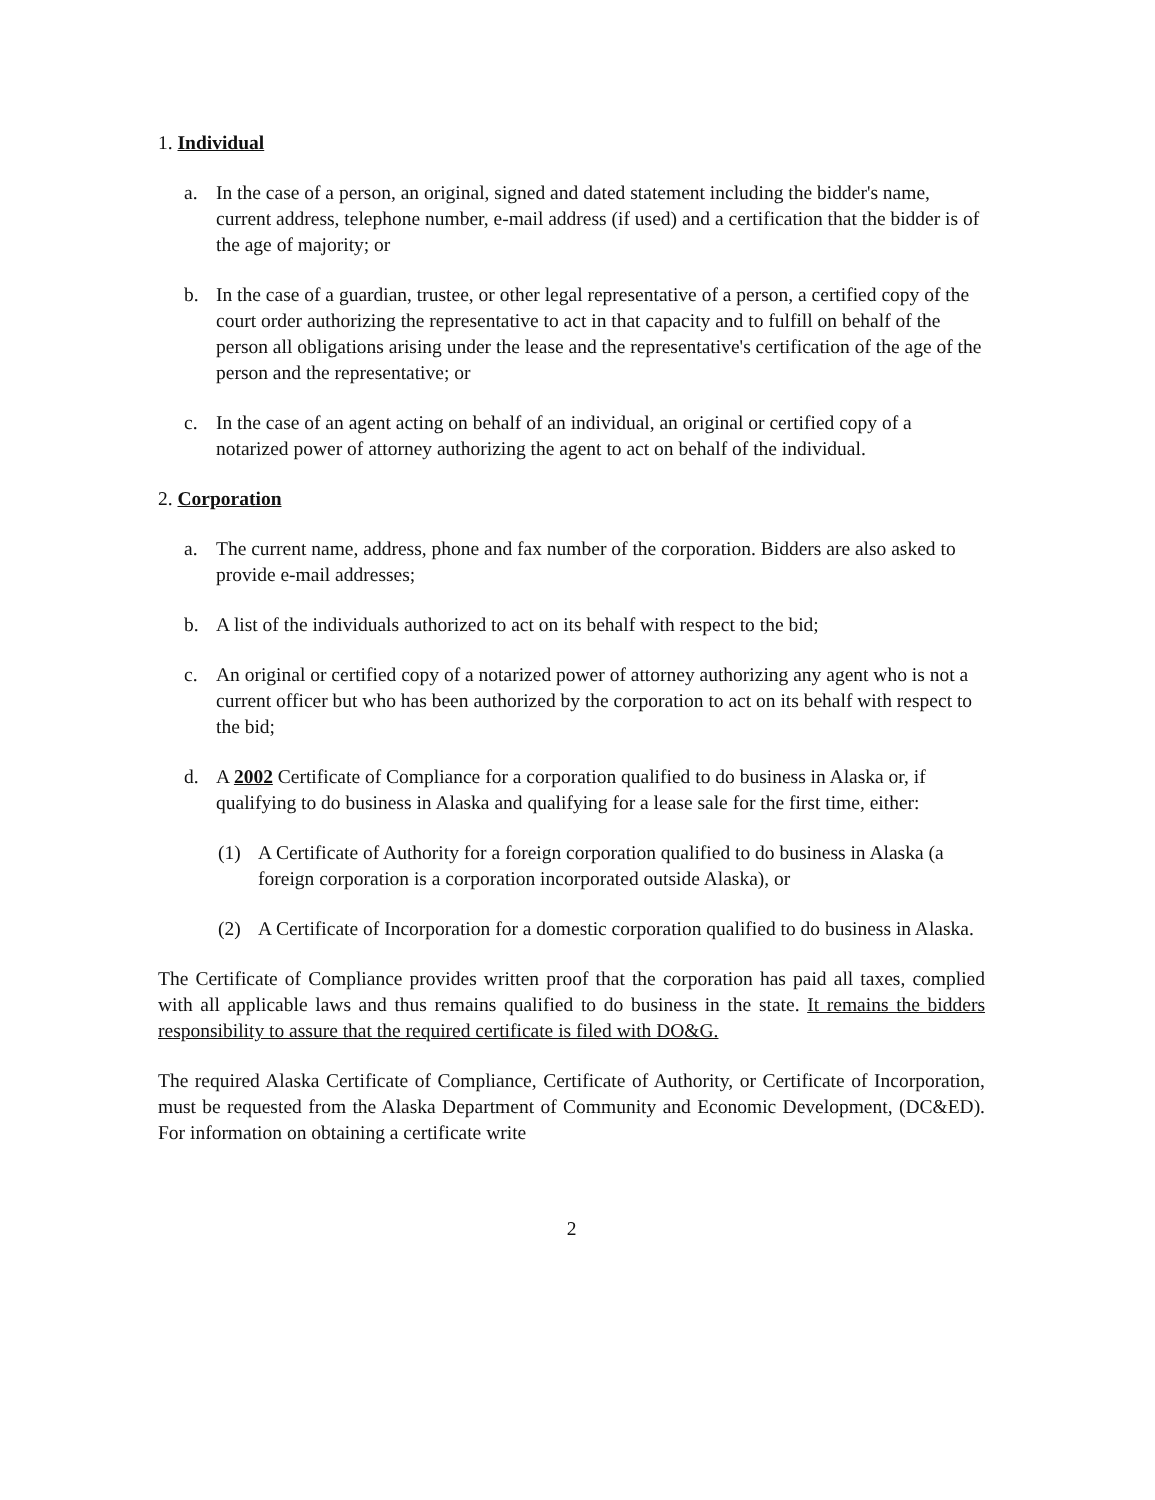1. Individual
a. In the case of a person, an original, signed and dated statement including the bidder's name, current address, telephone number, e-mail address (if used) and a certification that the bidder is of the age of majority; or
b. In the case of a guardian, trustee, or other legal representative of a person, a certified copy of the court order authorizing the representative to act in that capacity and to fulfill on behalf of the person all obligations arising under the lease and the representative's certification of the age of the person and the representative; or
c. In the case of an agent acting on behalf of an individual, an original or certified copy of a notarized power of attorney authorizing the agent to act on behalf of the individual.
2. Corporation
a. The current name, address, phone and fax number of the corporation. Bidders are also asked to provide e-mail addresses;
b. A list of the individuals authorized to act on its behalf with respect to the bid;
c. An original or certified copy of a notarized power of attorney authorizing any agent who is not a current officer but who has been authorized by the corporation to act on its behalf with respect to the bid;
d. A 2002 Certificate of Compliance for a corporation qualified to do business in Alaska or, if qualifying to do business in Alaska and qualifying for a lease sale for the first time, either:
(1) A Certificate of Authority for a foreign corporation qualified to do business in Alaska (a foreign corporation is a corporation incorporated outside Alaska), or
(2) A Certificate of Incorporation for a domestic corporation qualified to do business in Alaska.
The Certificate of Compliance provides written proof that the corporation has paid all taxes, complied with all applicable laws and thus remains qualified to do business in the state. It remains the bidders responsibility to assure that the required certificate is filed with DO&G.
The required Alaska Certificate of Compliance, Certificate of Authority, or Certificate of Incorporation, must be requested from the Alaska Department of Community and Economic Development, (DC&ED). For information on obtaining a certificate write
2